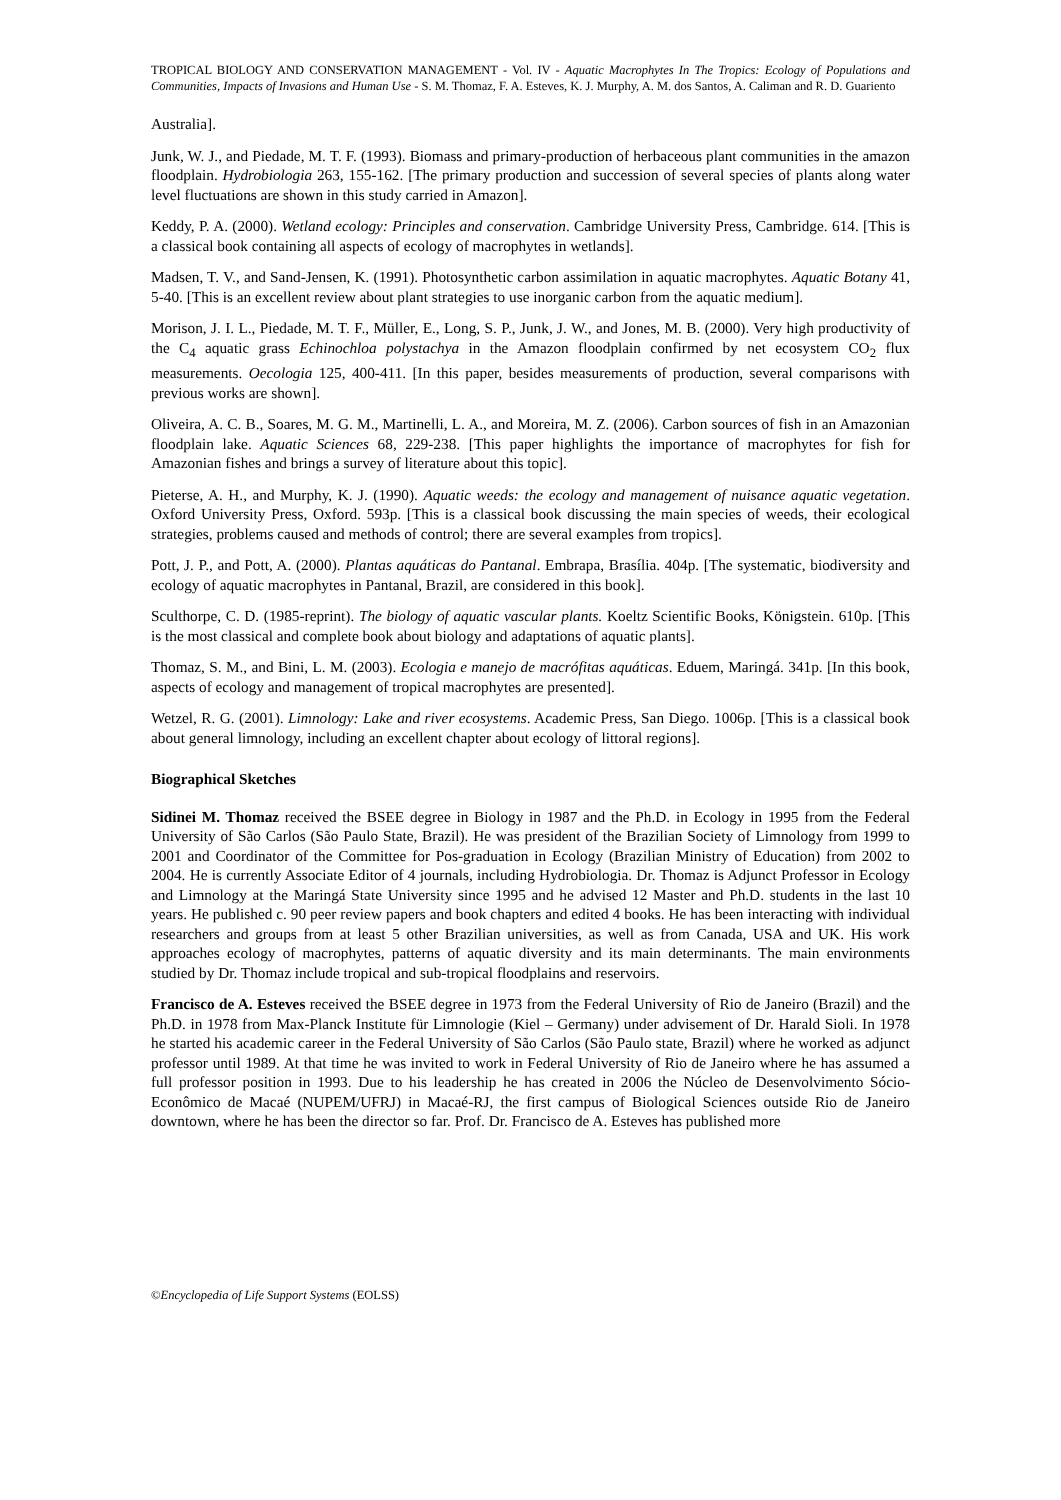TROPICAL BIOLOGY AND CONSERVATION MANAGEMENT - Vol. IV - Aquatic Macrophytes In The Tropics: Ecology of Populations and Communities, Impacts of Invasions and Human Use - S. M. Thomaz, F. A. Esteves, K. J. Murphy, A. M. dos Santos, A. Caliman and R. D. Guariento
Australia].
Junk, W. J., and Piedade, M. T. F. (1993). Biomass and primary-production of herbaceous plant communities in the amazon floodplain. Hydrobiologia 263, 155-162. [The primary production and succession of several species of plants along water level fluctuations are shown in this study carried in Amazon].
Keddy, P. A. (2000). Wetland ecology: Principles and conservation. Cambridge University Press, Cambridge. 614. [This is a classical book containing all aspects of ecology of macrophytes in wetlands].
Madsen, T. V., and Sand-Jensen, K. (1991). Photosynthetic carbon assimilation in aquatic macrophytes. Aquatic Botany 41, 5-40. [This is an excellent review about plant strategies to use inorganic carbon from the aquatic medium].
Morison, J. I. L., Piedade, M. T. F., Müller, E., Long, S. P., Junk, J. W., and Jones, M. B. (2000). Very high productivity of the C<sub>4</sub> aquatic grass Echinochloa polystachya in the Amazon floodplain confirmed by net ecosystem CO<sub>2</sub> flux measurements. Oecologia 125, 400-411. [In this paper, besides measurements of production, several comparisons with previous works are shown].
Oliveira, A. C. B., Soares, M. G. M., Martinelli, L. A., and Moreira, M. Z. (2006). Carbon sources of fish in an Amazonian floodplain lake. Aquatic Sciences 68, 229-238. [This paper highlights the importance of macrophytes for fish for Amazonian fishes and brings a survey of literature about this topic].
Pieterse, A. H., and Murphy, K. J. (1990). Aquatic weeds: the ecology and management of nuisance aquatic vegetation. Oxford University Press, Oxford. 593p. [This is a classical book discussing the main species of weeds, their ecological strategies, problems caused and methods of control; there are several examples from tropics].
Pott, J. P., and Pott, A. (2000). Plantas aquáticas do Pantanal. Embrapa, Brasília. 404p. [The systematic, biodiversity and ecology of aquatic macrophytes in Pantanal, Brazil, are considered in this book].
Sculthorpe, C. D. (1985-reprint). The biology of aquatic vascular plants. Koeltz Scientific Books, Königstein. 610p. [This is the most classical and complete book about biology and adaptations of aquatic plants].
Thomaz, S. M., and Bini, L. M. (2003). Ecologia e manejo de macrófitas aquáticas. Eduem, Maringá. 341p. [In this book, aspects of ecology and management of tropical macrophytes are presented].
Wetzel, R. G. (2001). Limnology: Lake and river ecosystems. Academic Press, San Diego. 1006p. [This is a classical book about general limnology, including an excellent chapter about ecology of littoral regions].
Biographical Sketches
Sidinei M. Thomaz received the BSEE degree in Biology in 1987 and the Ph.D. in Ecology in 1995 from the Federal University of São Carlos (São Paulo State, Brazil). He was president of the Brazilian Society of Limnology from 1999 to 2001 and Coordinator of the Committee for Pos-graduation in Ecology (Brazilian Ministry of Education) from 2002 to 2004. He is currently Associate Editor of 4 journals, including Hydrobiologia. Dr. Thomaz is Adjunct Professor in Ecology and Limnology at the Maringá State University since 1995 and he advised 12 Master and Ph.D. students in the last 10 years. He published c. 90 peer review papers and book chapters and edited 4 books. He has been interacting with individual researchers and groups from at least 5 other Brazilian universities, as well as from Canada, USA and UK. His work approaches ecology of macrophytes, patterns of aquatic diversity and its main determinants. The main environments studied by Dr. Thomaz include tropical and sub-tropical floodplains and reservoirs.
Francisco de A. Esteves received the BSEE degree in 1973 from the Federal University of Rio de Janeiro (Brazil) and the Ph.D. in 1978 from Max-Planck Institute für Limnologie (Kiel – Germany) under advisement of Dr. Harald Sioli. In 1978 he started his academic career in the Federal University of São Carlos (São Paulo state, Brazil) where he worked as adjunct professor until 1989. At that time he was invited to work in Federal University of Rio de Janeiro where he has assumed a full professor position in 1993. Due to his leadership he has created in 2006 the Núcleo de Desenvolvimento Sócio-Econômico de Macaé (NUPEM/UFRJ) in Macaé-RJ, the first campus of Biological Sciences outside Rio de Janeiro downtown, where he has been the director so far. Prof. Dr. Francisco de A. Esteves has published more
©Encyclopedia of Life Support Systems (EOLSS)